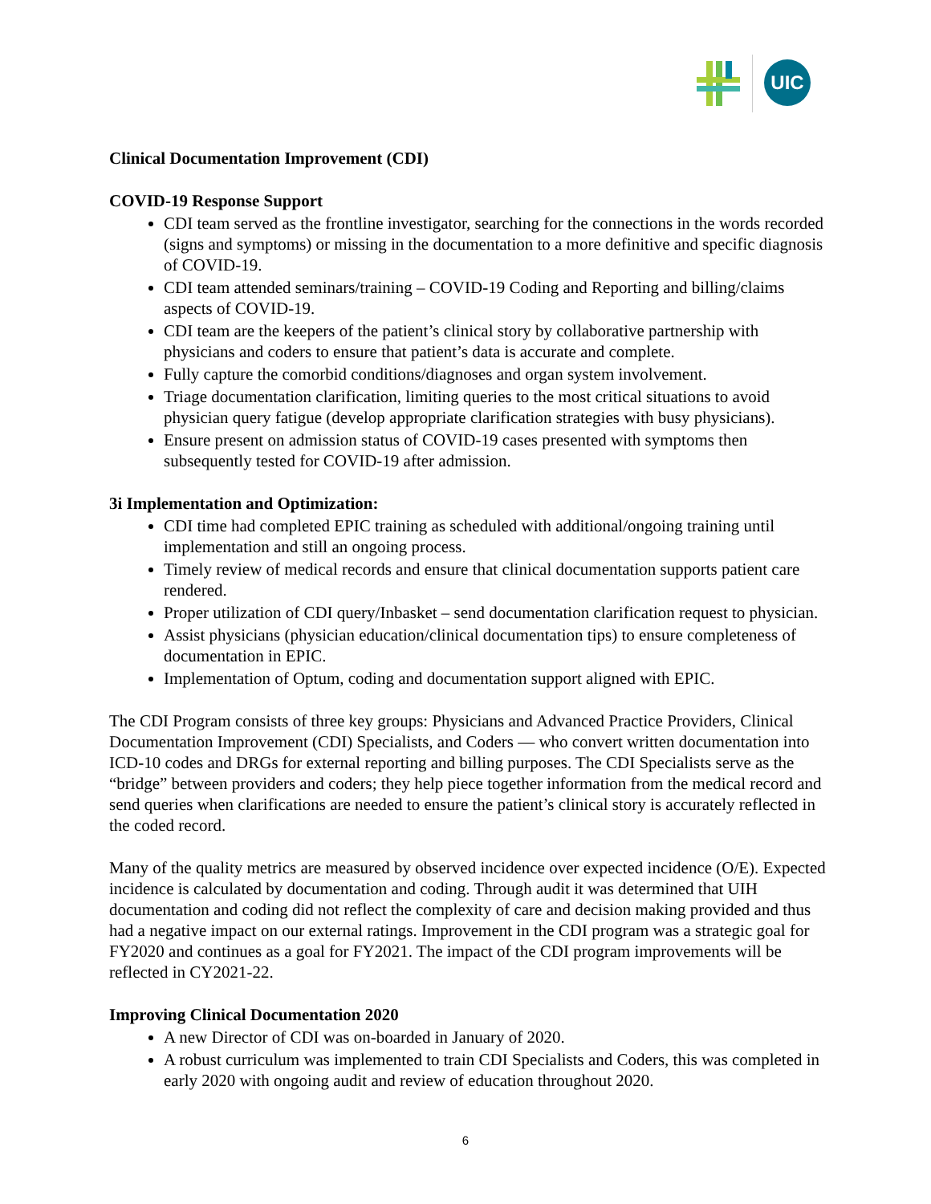UIC
Clinical Documentation Improvement (CDI)
COVID-19 Response Support
CDI team served as the frontline investigator, searching for the connections in the words recorded (signs and symptoms) or missing in the documentation to a more definitive and specific diagnosis of COVID-19.
CDI team attended seminars/training – COVID-19 Coding and Reporting and billing/claims aspects of COVID-19.
CDI team are the keepers of the patient’s clinical story by collaborative partnership with physicians and coders to ensure that patient’s data is accurate and complete.
Fully capture the comorbid conditions/diagnoses and organ system involvement.
Triage documentation clarification, limiting queries to the most critical situations to avoid physician query fatigue (develop appropriate clarification strategies with busy physicians).
Ensure present on admission status of COVID-19 cases presented with symptoms then subsequently tested for COVID-19 after admission.
3i Implementation and Optimization:
CDI time had completed EPIC training as scheduled with additional/ongoing training until implementation and still an ongoing process.
Timely review of medical records and ensure that clinical documentation supports patient care rendered.
Proper utilization of CDI query/Inbasket – send documentation clarification request to physician.
Assist physicians (physician education/clinical documentation tips) to ensure completeness of documentation in EPIC.
Implementation of Optum, coding and documentation support aligned with EPIC.
The CDI Program consists of three key groups: Physicians and Advanced Practice Providers, Clinical Documentation Improvement (CDI) Specialists, and Coders — who convert written documentation into ICD-10 codes and DRGs for external reporting and billing purposes. The CDI Specialists serve as the “bridge” between providers and coders; they help piece together information from the medical record and send queries when clarifications are needed to ensure the patient’s clinical story is accurately reflected in the coded record.
Many of the quality metrics are measured by observed incidence over expected incidence (O/E). Expected incidence is calculated by documentation and coding. Through audit it was determined that UIH documentation and coding did not reflect the complexity of care and decision making provided and thus had a negative impact on our external ratings. Improvement in the CDI program was a strategic goal for FY2020 and continues as a goal for FY2021. The impact of the CDI program improvements will be reflected in CY2021-22.
Improving Clinical Documentation 2020
A new Director of CDI was on-boarded in January of 2020.
A robust curriculum was implemented to train CDI Specialists and Coders, this was completed in early 2020 with ongoing audit and review of education throughout 2020.
6